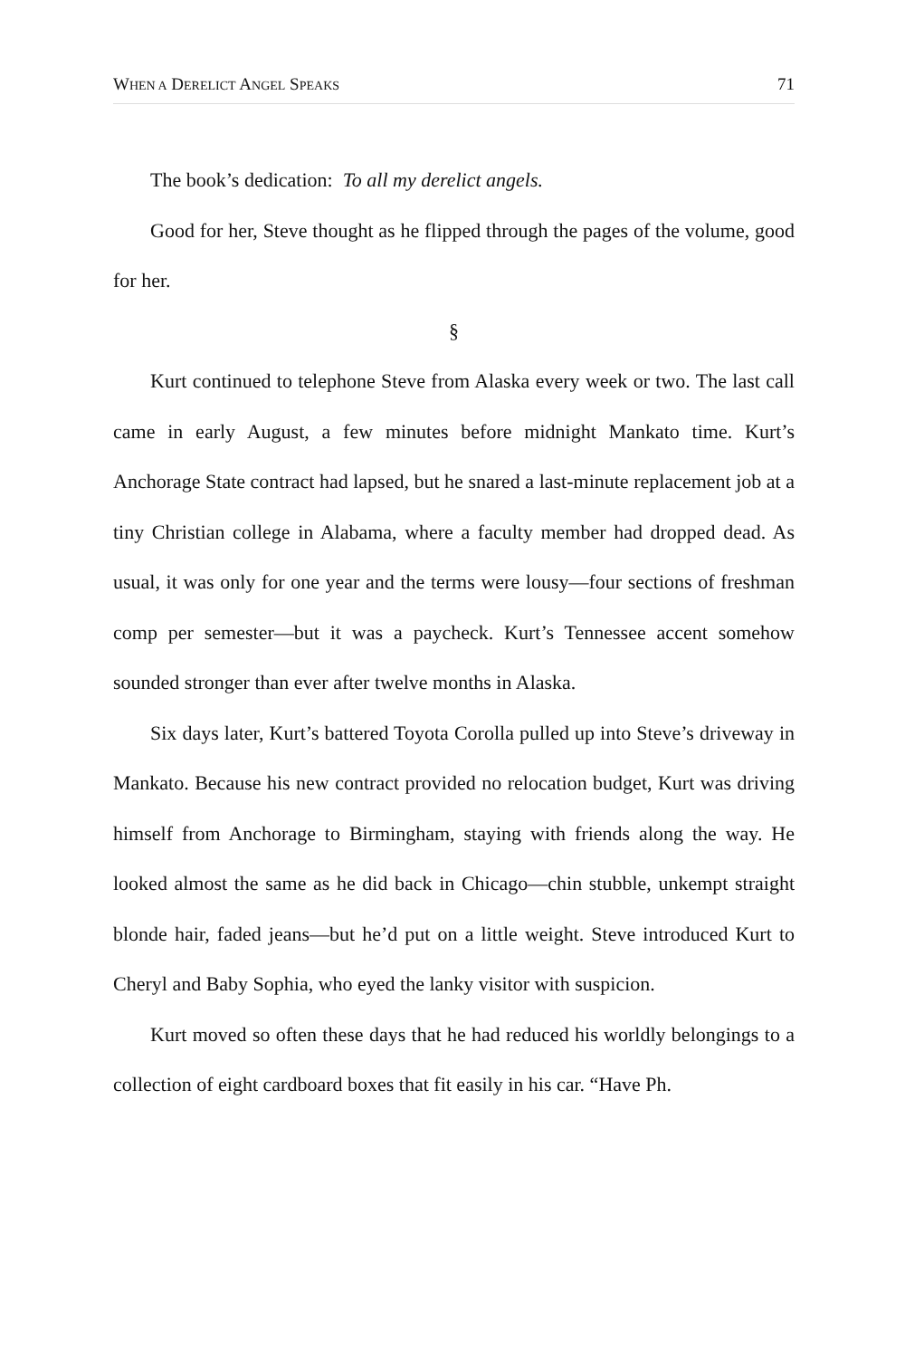WHEN A DERELICT ANGEL SPEAKS 71
The book’s dedication: To all my derelict angels.
Good for her, Steve thought as he flipped through the pages of the volume, good for her.
§
Kurt continued to telephone Steve from Alaska every week or two. The last call came in early August, a few minutes before midnight Mankato time. Kurt’s Anchorage State contract had lapsed, but he snared a last-minute replacement job at a tiny Christian college in Alabama, where a faculty member had dropped dead. As usual, it was only for one year and the terms were lousy—four sections of freshman comp per semester—but it was a paycheck. Kurt’s Tennessee accent somehow sounded stronger than ever after twelve months in Alaska.
Six days later, Kurt’s battered Toyota Corolla pulled up into Steve’s driveway in Mankato. Because his new contract provided no relocation budget, Kurt was driving himself from Anchorage to Birmingham, staying with friends along the way. He looked almost the same as he did back in Chicago—chin stubble, unkempt straight blonde hair, faded jeans—but he’d put on a little weight. Steve introduced Kurt to Cheryl and Baby Sophia, who eyed the lanky visitor with suspicion.
Kurt moved so often these days that he had reduced his worldly belongings to a collection of eight cardboard boxes that fit easily in his car. “Have Ph.